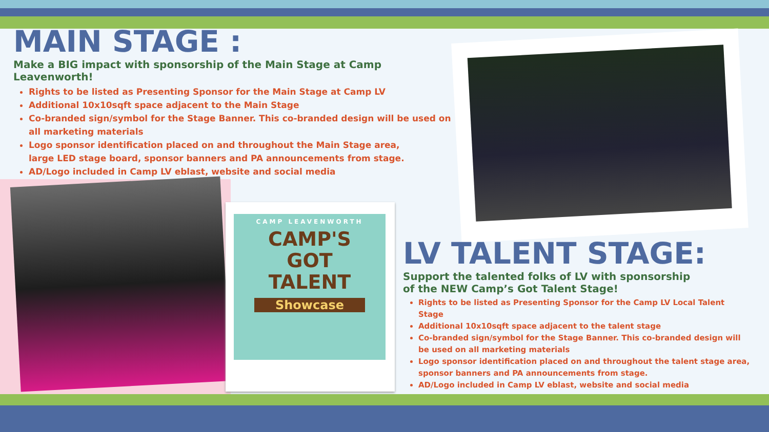CAMP LEAVENWORTH
CAMP'S
GOT
TALENT
Showcase
MAIN STAGE :
Make a BIG impact with sponsorship of the Main Stage at Camp Leavenworth!
Rights to be listed as Presenting Sponsor for the Main Stage at Camp LV
Additional 10x10sqft space adjacent to the Main Stage
Co-branded sign/symbol for the Stage Banner. This co-branded design will be used on all marketing materials
Logo sponsor identification placed on and throughout the Main Stage area,
large LED stage board, sponsor banners and PA announcements from stage.
AD/Logo included in Camp LV eblast, website and social media
LV TALENT STAGE:
Support the talented folks of LV with sponsorship
of the NEW Camp’s Got Talent Stage!
Rights to be listed as Presenting Sponsor for the Camp LV Local Talent Stage
Additional 10x10sqft space adjacent to the talent stage
Co-branded sign/symbol for the Stage Banner. This co-branded design will be used on all marketing materials
Logo sponsor identification placed on and throughout the talent stage area, sponsor banners and PA announcements from stage.
AD/Logo included in Camp LV eblast, website and social media